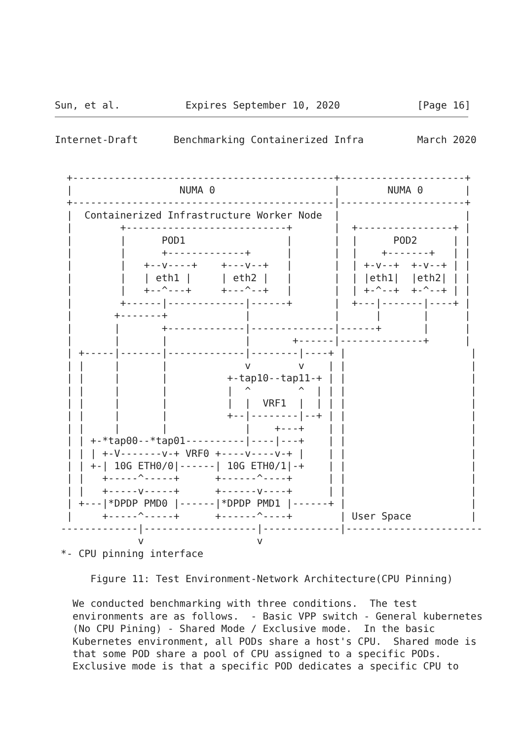Sun, et al.           Expires September 10, 2020             [Page 16]
Internet-Draft      Benchmarking Containerized Infra         March 2020


  +--------------------------------------------+---------------------+
  |                  NUMA 0                    |        NUMA 0       |
  +--------------------------------------------|---------------------+
  |  Containerized Infrastructure Worker Node  |                     |
  |        +---------------------------+       |  +----------------+ |
  |        |      POD1                 |       |  |      POD2      | |
  |        |      +-------------+      |       |  |    +-------+   | |
  |        |   +--v----+    +---v--+   |       |  | +-v--+  +-v--+ | |
  |        |   | eth1 |     | eth2 |   |       |  | |eth1|  |eth2| | |
  |        |   +--^---+     +---^--+   |       |  | +-^--+  +-^--+ | |
  |        +------|-------------|------+       |  +---|-------|----+ |
  |       +-------+             |              |      |       |      |
  |       |       +-------------|--------------|------+       |      |
  |       |       |             |       +------|--------------+      |
  | +-----|-------|-------------|--------|----+ |                     |
  | |     |       |             v        v    | |                     |
  | |     |       |          +-tap10--tap11-+ | |                     |
  | |     |       |          |  ^        ^  | | |                     |
  | |     |       |          |  |  VRF1  |  | | |                     |
  | |     |       |          +--|--------|--+ | |                     |
  | |     |       |             |    +---+    | |                     |
  | | +-*tap00--*tap01----------|----|---+    | |                     |
  | | | +-V-------v-+ VRF0 +----v----v-+ |    | |                     |
  | | +-| 10G ETH0/0|------| 10G ETH0/1|-+    | |                     |
  | |   +-----^-----+      +------^----+      | |                     |
  | |   +-----v-----+      +------v----+      | |                     |
  | +---|*DPDP PMD0 |------|*DPDP PMD1 |------+ |                     |
  |     +-----^-----+      +------^----+        | User Space          |
 -------------|-------------------|-------------|-----------------------
              v                   v
 *- CPU pinning interface

      Figure 11: Test Environment-Network Architecture(CPU Pinning)

   We conducted benchmarking with three conditions.  The test
   environments are as follows.  - Basic VPP switch - General kubernetes
   (No CPU Pining) - Shared Mode / Exclusive mode.  In the basic
   Kubernetes environment, all PODs share a host's CPU.  Shared mode is
   that some POD share a pool of CPU assigned to a specific PODs.
   Exclusive mode is that a specific POD dedicates a specific CPU to